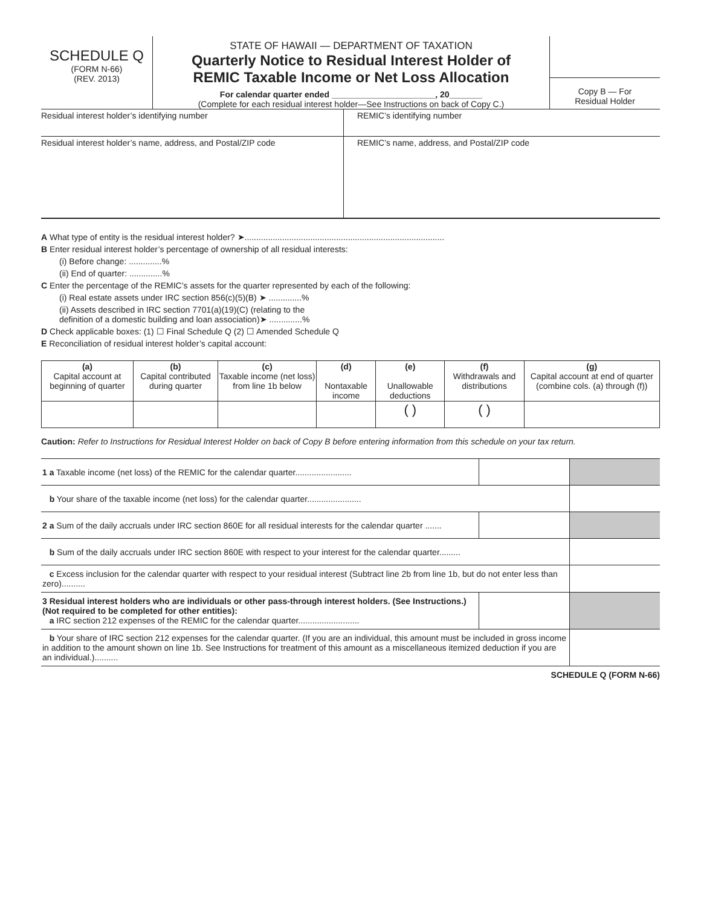SCHEDULE Q
(FORM N-66)
(REV. 2013)
STATE OF HAWAII — DEPARTMENT OF TAXATION
Quarterly Notice to Residual Interest Holder of
REMIC Taxable Income or Net Loss Allocation
For calendar quarter ended ______________________, 20_______
(Complete for each residual interest holder—See Instructions on back of Copy C.)
Copy B — For
Residual Holder
Residual interest holder’s identifying number REMIC’s identifying number
Residual interest holder’s name, address, and Postal/ZIP code
REMIC’s name, address, and Postal/ZIP code
A What type of entity is the residual interest holder? ➤.....................................................................................
B Enter residual interest holder’s percentage of ownership of all residual interests:
(i) Before change: ..............%
(ii) End of quarter: ..............%
C Enter the percentage of the REMIC’s assets for the quarter represented by each of the following:
(i) Real estate assets under IRC section 856(c)(5)(B) ➤ ..............%
(ii) Assets described in IRC section 7701(a)(19)(C) (relating to the
definition of a domestic building and loan association)➤ ..............%
D Check applicable boxes: (1) ☐ Final Schedule Q (2) ☐ Amended Schedule Q
E Reconciliation of residual interest holder’s capital account:
| (a) Capital account at beginning of quarter | (b) Capital contributed during quarter | (c) Taxable income (net loss) from line 1b below | (d) Nontaxable income | (e) Unallowable deductions | (f) Withdrawals and distributions | (g) Capital account at end of quarter (combine cols. (a) through (f)) |
| --- | --- | --- | --- | --- | --- | --- |
| | | | | ( ) | ( ) | |
Caution: Refer to Instructions for Residual Interest Holder on back of Copy B before entering information from this schedule on your tax return.
| 1 a Taxable income (net loss) of the REMIC for the calendar quarter........................ | | |
| b Your share of the taxable income (net loss) for the calendar quarter....................... | | |
| 2 a Sum of the daily accruals under IRC section 860E for all residual interests for the calendar quarter ....... | | |
| b Sum of the daily accruals under IRC section 860E with respect to your interest for the calendar quarter......... | | |
| c Excess inclusion for the calendar quarter with respect to your residual interest (Subtract line 2b from line 1b, but do not enter less than zero).......... | | |
| 3 Residual interest holders who are individuals or other pass-through interest holders. (See Instructions.) (Not required to be completed for other entities): a IRC section 212 expenses of the REMIC for the calendar quarter.......................... | | |
| b Your share of IRC section 212 expenses for the calendar quarter. (If you are an individual, this amount must be included in gross income in addition to the amount shown on line 1b. See Instructions for treatment of this amount as a miscellaneous itemized deduction if you are an individual.).......... | | |
SCHEDULE Q (FORM N-66)